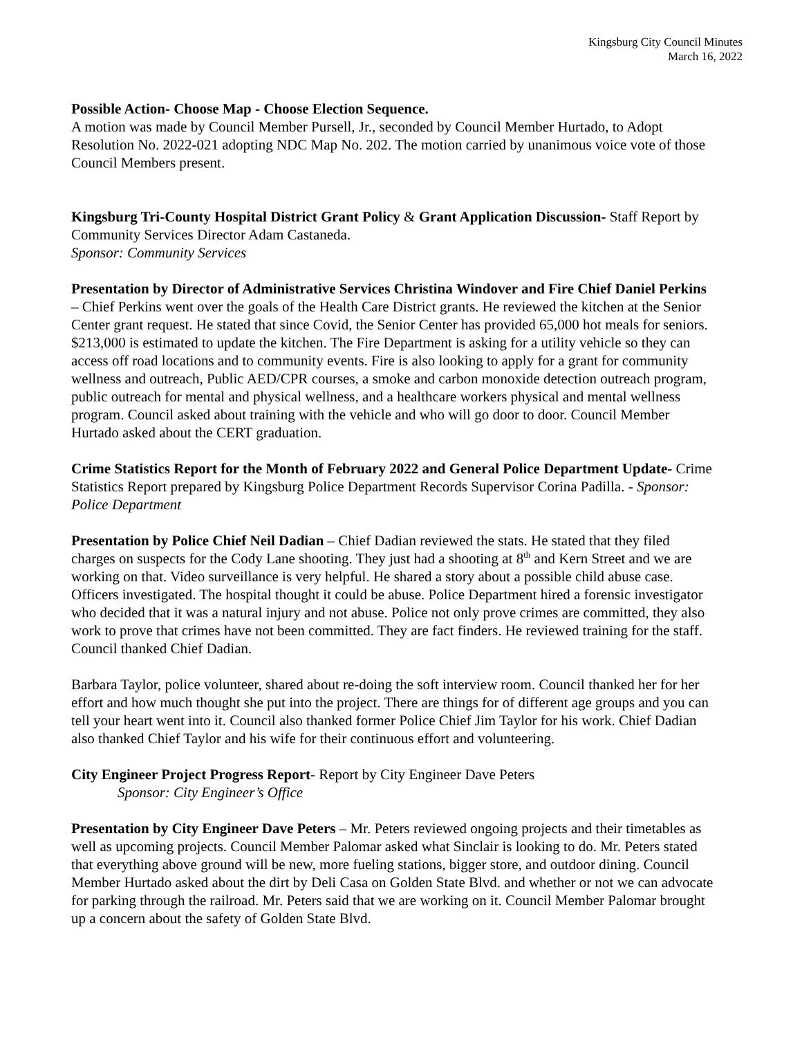Kingsburg City Council Minutes
March 16, 2022
Possible Action- Choose Map - Choose Election Sequence.
A motion was made by Council Member Pursell, Jr., seconded by Council Member Hurtado, to Adopt Resolution No. 2022-021 adopting NDC Map No. 202. The motion carried by unanimous voice vote of those Council Members present.
Kingsburg Tri-County Hospital District Grant Policy & Grant Application Discussion- Staff Report by Community Services Director Adam Castaneda.
Sponsor: Community Services
Presentation by Director of Administrative Services Christina Windover and Fire Chief Daniel Perkins – Chief Perkins went over the goals of the Health Care District grants. He reviewed the kitchen at the Senior Center grant request. He stated that since Covid, the Senior Center has provided 65,000 hot meals for seniors. $213,000 is estimated to update the kitchen. The Fire Department is asking for a utility vehicle so they can access off road locations and to community events. Fire is also looking to apply for a grant for community wellness and outreach, Public AED/CPR courses, a smoke and carbon monoxide detection outreach program, public outreach for mental and physical wellness, and a healthcare workers physical and mental wellness program. Council asked about training with the vehicle and who will go door to door. Council Member Hurtado asked about the CERT graduation.
Crime Statistics Report for the Month of February 2022 and General Police Department Update- Crime Statistics Report prepared by Kingsburg Police Department Records Supervisor Corina Padilla. - Sponsor: Police Department
Presentation by Police Chief Neil Dadian – Chief Dadian reviewed the stats. He stated that they filed charges on suspects for the Cody Lane shooting. They just had a shooting at 8<sup>th</sup> and Kern Street and we are working on that. Video surveillance is very helpful. He shared a story about a possible child abuse case. Officers investigated. The hospital thought it could be abuse. Police Department hired a forensic investigator who decided that it was a natural injury and not abuse. Police not only prove crimes are committed, they also work to prove that crimes have not been committed. They are fact finders. He reviewed training for the staff. Council thanked Chief Dadian.
Barbara Taylor, police volunteer, shared about re-doing the soft interview room. Council thanked her for her effort and how much thought she put into the project. There are things for of different age groups and you can tell your heart went into it. Council also thanked former Police Chief Jim Taylor for his work. Chief Dadian also thanked Chief Taylor and his wife for their continuous effort and volunteering.
City Engineer Project Progress Report- Report by City Engineer Dave Peters
Sponsor: City Engineer’s Office
Presentation by City Engineer Dave Peters – Mr. Peters reviewed ongoing projects and their timetables as well as upcoming projects. Council Member Palomar asked what Sinclair is looking to do. Mr. Peters stated that everything above ground will be new, more fueling stations, bigger store, and outdoor dining. Council Member Hurtado asked about the dirt by Deli Casa on Golden State Blvd. and whether or not we can advocate for parking through the railroad. Mr. Peters said that we are working on it. Council Member Palomar brought up a concern about the safety of Golden State Blvd.